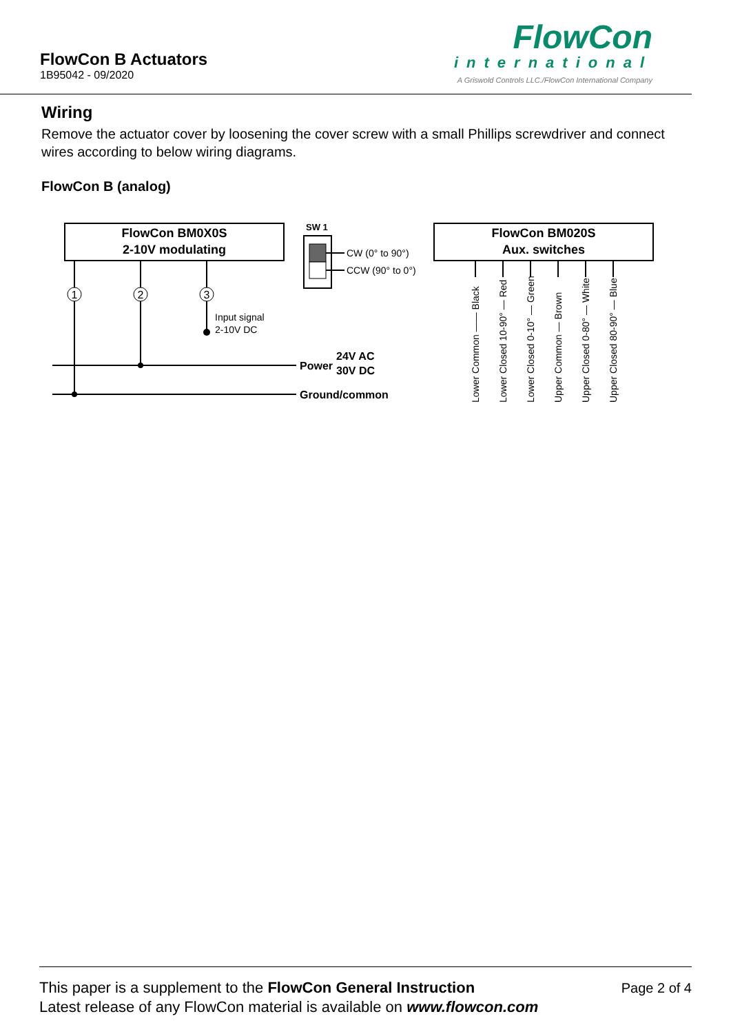FlowCon B Actuators
1B95042 - 09/2020
FlowCon
international
A Griswold Controls LLC./FlowCon International Company
Wiring
Remove the actuator cover by loosening the cover screw with a small Phillips screwdriver and connect wires according to below wiring diagrams.
FlowCon B (analog)
FlowCon BM0X0S
2-10V modulating
1
2
3
Input signal
2-10V DC
Power
24V AC
30V DC
Ground/common
SW 1
CW (0° to 90°)
CCW (90° to 0°)
FlowCon BM020S
Aux. switches
Lower Common —— Black
Lower Closed 10-90° — Red
Lower Closed 0-10° — Green
Upper Common — Brown
Upper Closed 0-80° — White
Upper Closed 80-90° — Blue
This paper is a supplement to the FlowCon General Instruction
Latest release of any FlowCon material is available on www.flowcon.com
Page 2 of 4